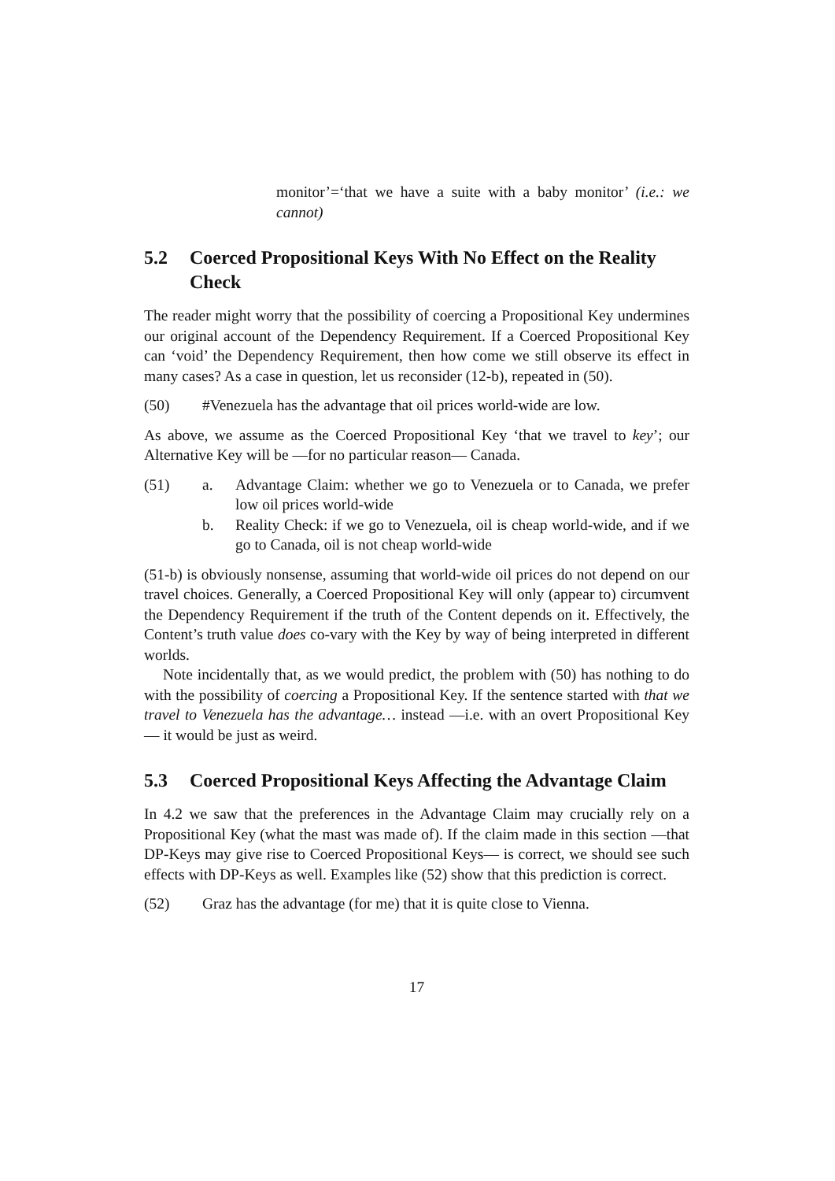monitor’=‘that we have a suite with a baby monitor’ (i.e.: we cannot)
5.2 Coerced Propositional Keys With No Effect on the Reality Check
The reader might worry that the possibility of coercing a Propositional Key undermines our original account of the Dependency Requirement. If a Coerced Propositional Key can ‘void’ the Dependency Requirement, then how come we still observe its effect in many cases? As a case in question, let us reconsider (12-b), repeated in (50).
(50) #Venezuela has the advantage that oil prices world-wide are low.
As above, we assume as the Coerced Propositional Key ‘that we travel to key’; our Alternative Key will be —for no particular reason— Canada.
(51) a. Advantage Claim: whether we go to Venezuela or to Canada, we prefer low oil prices world-wide
b. Reality Check: if we go to Venezuela, oil is cheap world-wide, and if we go to Canada, oil is not cheap world-wide
(51-b) is obviously nonsense, assuming that world-wide oil prices do not depend on our travel choices. Generally, a Coerced Propositional Key will only (appear to) circumvent the Dependency Requirement if the truth of the Content depends on it. Effectively, the Content’s truth value does co-vary with the Key by way of being interpreted in different worlds.
Note incidentally that, as we would predict, the problem with (50) has nothing to do with the possibility of coercing a Propositional Key. If the sentence started with that we travel to Venezuela has the advantage… instead —i.e. with an overt Propositional Key— it would be just as weird.
5.3 Coerced Propositional Keys Affecting the Advantage Claim
In 4.2 we saw that the preferences in the Advantage Claim may crucially rely on a Propositional Key (what the mast was made of). If the claim made in this section —that DP-Keys may give rise to Coerced Propositional Keys— is correct, we should see such effects with DP-Keys as well. Examples like (52) show that this prediction is correct.
(52) Graz has the advantage (for me) that it is quite close to Vienna.
17